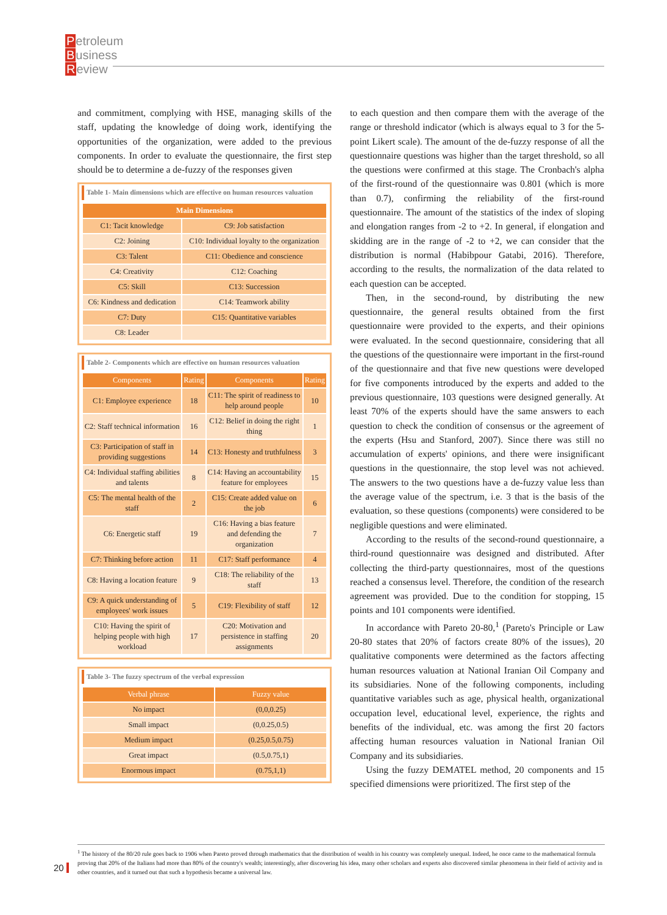Petroleum
Business
Review
and commitment, complying with HSE, managing skills of the staff, updating the knowledge of doing work, identifying the opportunities of the organization, were added to the previous components. In order to evaluate the questionnaire, the first step should be to determine a de-fuzzy of the responses given
Table 1- Main dimensions which are effective on human resources valuation
| Main Dimensions | |
| --- | --- |
| C1: Tacit knowledge | C9: Job satisfaction |
| C2: Joining | C10: Individual loyalty to the organization |
| C3: Talent | C11: Obedience and conscience |
| C4: Creativity | C12: Coaching |
| C5: Skill | C13: Succession |
| C6: Kindness and dedication | C14: Teamwork ability |
| C7: Duty | C15: Quantitative variables |
| C8: Leader | |
Table 2- Components which are effective on human resources valuation
| Components | Rating | Components | Rating |
| --- | --- | --- | --- |
| C1: Employee experience | 18 | C11: The spirit of readiness to help around people | 10 |
| C2: Staff technical information | 16 | C12: Belief in doing the right thing | 1 |
| C3: Participation of staff in providing suggestions | 14 | C13: Honesty and truthfulness | 3 |
| C4: Individual staffing abilities and talents | 8 | C14: Having an accountability feature for employees | 15 |
| C5: The mental health of the staff | 2 | C15: Create added value on the job | 6 |
| C6: Energetic staff | 19 | C16: Having a bias feature and defending the organization | 7 |
| C7: Thinking before action | 11 | C17: Staff performance | 4 |
| C8: Having a location feature | 9 | C18: The reliability of the staff | 13 |
| C9: A quick understanding of employees' work issues | 5 | C19: Flexibility of staff | 12 |
| C10: Having the spirit of helping people with high workload | 17 | C20: Motivation and persistence in staffing assignments | 20 |
Table 3- The fuzzy spectrum of the verbal expression
| Verbal phrase | Fuzzy value |
| --- | --- |
| No impact | (0,0,0.25) |
| Small impact | (0,0.25,0.5) |
| Medium impact | (0.25,0.5,0.75) |
| Great impact | (0.5,0.75,1) |
| Enormous impact | (0.75,1,1) |
to each question and then compare them with the average of the range or threshold indicator (which is always equal to 3 for the 5-point Likert scale). The amount of the de-fuzzy response of all the questionnaire questions was higher than the target threshold, so all the questions were confirmed at this stage. The Cronbach's alpha of the first-round of the questionnaire was 0.801 (which is more than 0.7), confirming the reliability of the first-round questionnaire. The amount of the statistics of the index of sloping and elongation ranges from -2 to +2. In general, if elongation and skidding are in the range of -2 to +2, we can consider that the distribution is normal (Habibpour Gatabi, 2016). Therefore, according to the results, the normalization of the data related to each question can be accepted.
Then, in the second-round, by distributing the new questionnaire, the general results obtained from the first questionnaire were provided to the experts, and their opinions were evaluated. In the second questionnaire, considering that all the questions of the questionnaire were important in the first-round of the questionnaire and that five new questions were developed for five components introduced by the experts and added to the previous questionnaire, 103 questions were designed generally. At least 70% of the experts should have the same answers to each question to check the condition of consensus or the agreement of the experts (Hsu and Stanford, 2007). Since there was still no accumulation of experts' opinions, and there were insignificant questions in the questionnaire, the stop level was not achieved. The answers to the two questions have a de-fuzzy value less than the average value of the spectrum, i.e. 3 that is the basis of the evaluation, so these questions (components) were considered to be negligible questions and were eliminated.
According to the results of the second-round questionnaire, a third-round questionnaire was designed and distributed. After collecting the third-party questionnaires, most of the questions reached a consensus level. Therefore, the condition of the research agreement was provided. Due to the condition for stopping, 15 points and 101 components were identified.
In accordance with Pareto 20-80,<sup>1</sup> (Pareto's Principle or Law 20-80 states that 20% of factors create 80% of the issues), 20 qualitative components were determined as the factors affecting human resources valuation at National Iranian Oil Company and its subsidiaries. None of the following components, including quantitative variables such as age, physical health, organizational occupation level, educational level, experience, the rights and benefits of the individual, etc. was among the first 20 factors affecting human resources valuation in National Iranian Oil Company and its subsidiaries.
Using the fuzzy DEMATEL method, 20 components and 15 specified dimensions were prioritized. The first step of the
<sup>1</sup> The history of the 80/20 rule goes back to 1906 when Pareto proved through mathematics that the distribution of wealth in his country was completely unequal. Indeed, he once came to the mathematical formula proving that 20% of the Italians had more than 80% of the country's wealth; interestingly, after discovering his idea, many other scholars and experts also discovered similar phenomena in their field of activity and in other countries, and it turned out that such a hypothesis became a universal law.
20